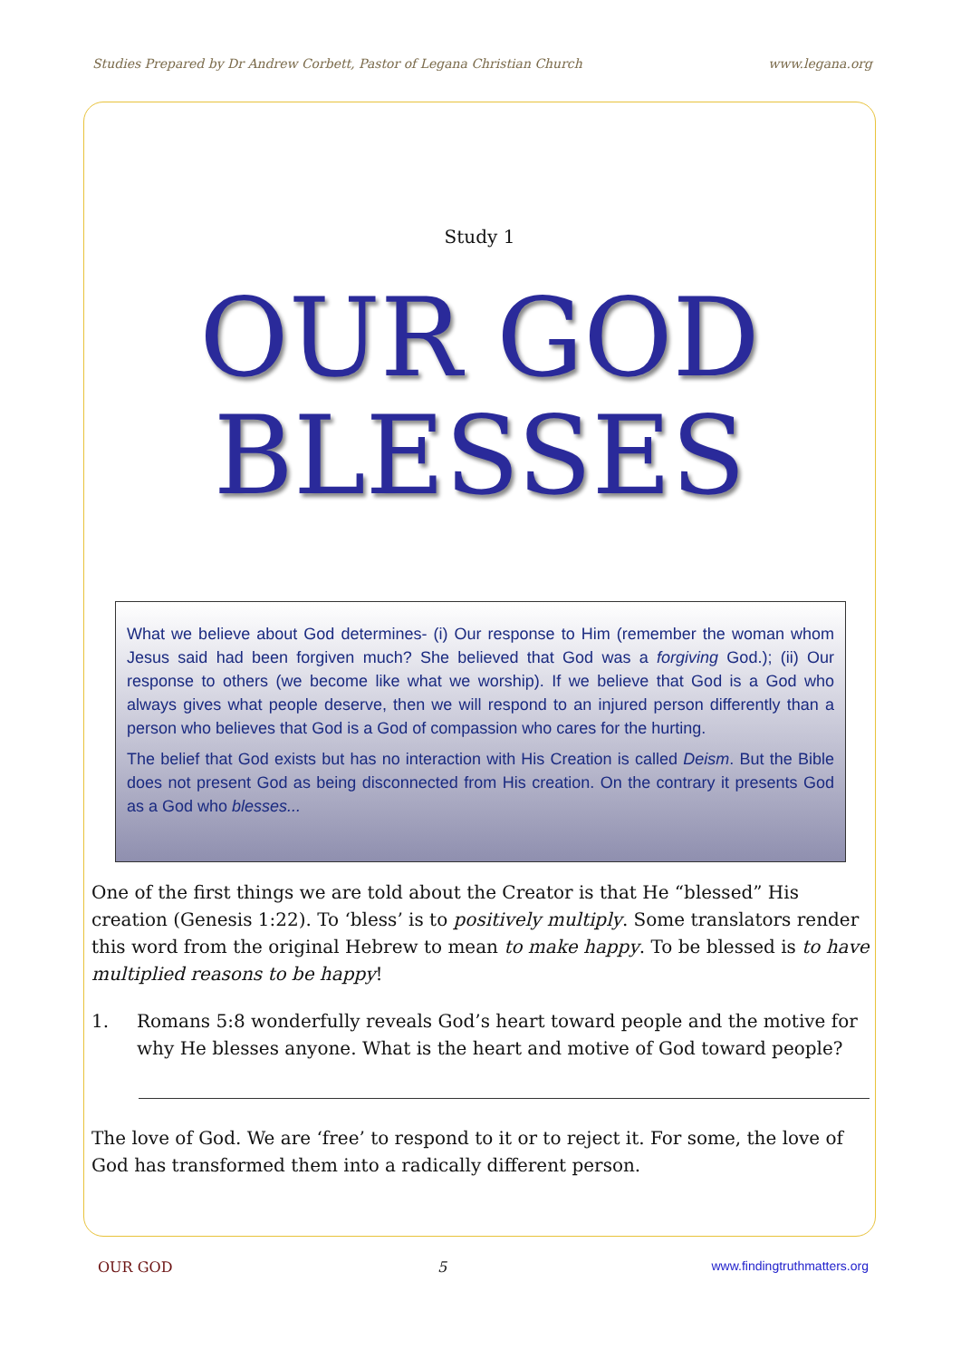Studies Prepared by Dr Andrew Corbett, Pastor of Legana Christian Church www.legana.org
Study 1
OUR GOD
BLESSES
What we believe about God determines- (i) Our response to Him (remember the woman whom Jesus said had been forgiven much? She believed that God was a forgiving God.); (ii) Our response to others (we become like what we worship). If we believe that God is a God who always gives what people deserve, then we will respond to an injured person differently than a person who believes that God is a God of compassion who cares for the hurting.
The belief that God exists but has no interaction with His Creation is called Deism. But the Bible does not present God as being disconnected from His creation. On the contrary it presents God as a God who blesses...
One of the first things we are told about the Creator is that He “blessed” His creation (Genesis 1:22). To ‘bless’ is to positively multiply. Some translators render this word from the original Hebrew to mean to make happy. To be blessed is to have multiplied reasons to be happy!
1. Romans 5:8 wonderfully reveals God’s heart toward people and the motive for why He blesses anyone. What is the heart and motive of God toward people?
The love of God. We are ‘free’ to respond to it or to reject it. For some, the love of God has transformed them into a radically different person.
OUR GOD 5 www.findingtruthmatters.org